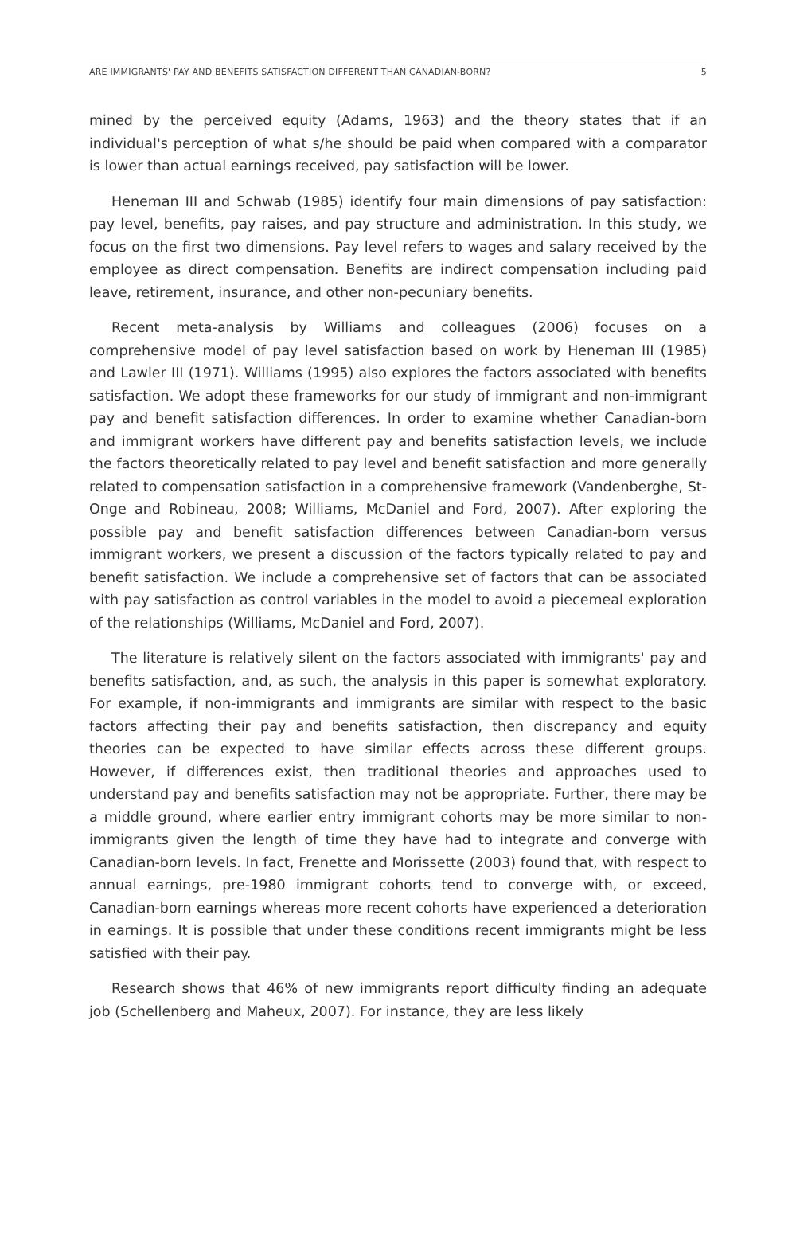ARE IMMIGRANTS' PAY AND BENEFITS SATISFACTION DIFFERENT THAN CANADIAN-BORN? 5
mined by the perceived equity (Adams, 1963) and the theory states that if an individual's perception of what s/he should be paid when compared with a comparator is lower than actual earnings received, pay satisfaction will be lower.
Heneman III and Schwab (1985) identify four main dimensions of pay satisfaction: pay level, benefits, pay raises, and pay structure and administration. In this study, we focus on the first two dimensions. Pay level refers to wages and salary received by the employee as direct compensation. Benefits are indirect compensation including paid leave, retirement, insurance, and other non-pecuniary benefits.
Recent meta-analysis by Williams and colleagues (2006) focuses on a comprehensive model of pay level satisfaction based on work by Heneman III (1985) and Lawler III (1971). Williams (1995) also explores the factors associated with benefits satisfaction. We adopt these frameworks for our study of immigrant and non-immigrant pay and benefit satisfaction differences. In order to examine whether Canadian-born and immigrant workers have different pay and benefits satisfaction levels, we include the factors theoretically related to pay level and benefit satisfaction and more generally related to compensation satisfaction in a comprehensive framework (Vandenberghe, St-Onge and Robineau, 2008; Williams, McDaniel and Ford, 2007). After exploring the possible pay and benefit satisfaction differences between Canadian-born versus immigrant workers, we present a discussion of the factors typically related to pay and benefit satisfaction. We include a comprehensive set of factors that can be associated with pay satisfaction as control variables in the model to avoid a piecemeal exploration of the relationships (Williams, McDaniel and Ford, 2007).
The literature is relatively silent on the factors associated with immigrants' pay and benefits satisfaction, and, as such, the analysis in this paper is somewhat exploratory. For example, if non-immigrants and immigrants are similar with respect to the basic factors affecting their pay and benefits satisfaction, then discrepancy and equity theories can be expected to have similar effects across these different groups. However, if differences exist, then traditional theories and approaches used to understand pay and benefits satisfaction may not be appropriate. Further, there may be a middle ground, where earlier entry immigrant cohorts may be more similar to non-immigrants given the length of time they have had to integrate and converge with Canadian-born levels. In fact, Frenette and Morissette (2003) found that, with respect to annual earnings, pre-1980 immigrant cohorts tend to converge with, or exceed, Canadian-born earnings whereas more recent cohorts have experienced a deterioration in earnings. It is possible that under these conditions recent immigrants might be less satisfied with their pay.
Research shows that 46% of new immigrants report difficulty finding an adequate job (Schellenberg and Maheux, 2007). For instance, they are less likely